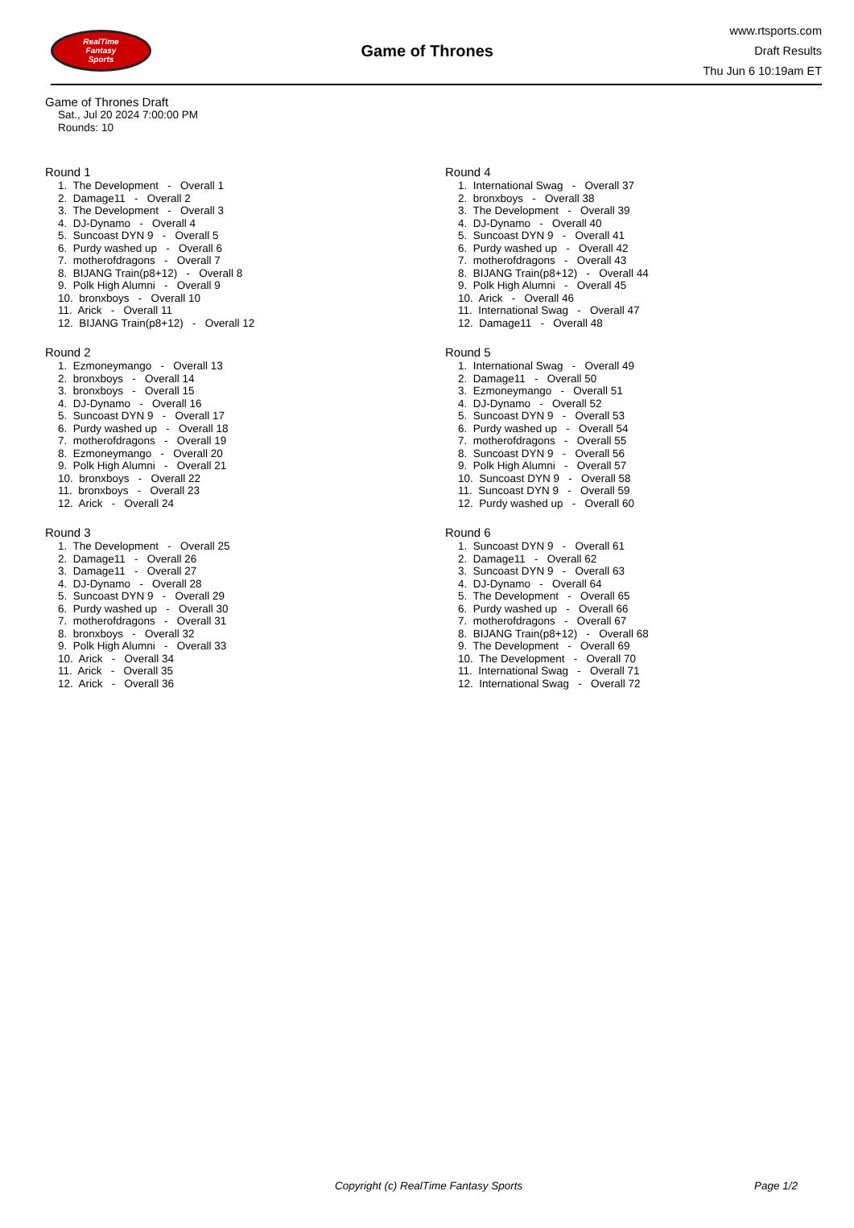RealTime
Fantasy
Sports
Game of Thrones
www.rtsports.com
Draft Results
Thu Jun 6 10:19am ET
Game of Thrones Draft
Sat., Jul 20 2024 7:00:00 PM
Rounds: 10
Round 1
1. The Development - Overall 1 2. Damage11 - Overall 2 3. The Development - Overall 3 4. DJ-Dynamo - Overall 4 5. Suncoast DYN 9 - Overall 5 6. Purdy washed up - Overall 6 7. motherofdragons - Overall 7 8. BIJANG Train(p8+12) - Overall 8 9. Polk High Alumni - Overall 9 10. bronxboys - Overall 10 11. Arick - Overall 11 12. BIJANG Train(p8+12) - Overall 12
Round 2
1. Ezmoneymango - Overall 13 2. bronxboys - Overall 14 3. bronxboys - Overall 15 4. DJ-Dynamo - Overall 16 5. Suncoast DYN 9 - Overall 17 6. Purdy washed up - Overall 18 7. motherofdragons - Overall 19 8. Ezmoneymango - Overall 20 9. Polk High Alumni - Overall 21 10. bronxboys - Overall 22 11. bronxboys - Overall 23 12. Arick - Overall 24
Round 3
1. The Development - Overall 25 2. Damage11 - Overall 26 3. Damage11 - Overall 27 4. DJ-Dynamo - Overall 28 5. Suncoast DYN 9 - Overall 29 6. Purdy washed up - Overall 30 7. motherofdragons - Overall 31 8. bronxboys - Overall 32 9. Polk High Alumni - Overall 33 10. Arick - Overall 34 11. Arick - Overall 35 12. Arick - Overall 36
Round 4
1. International Swag - Overall 37 2. bronxboys - Overall 38 3. The Development - Overall 39 4. DJ-Dynamo - Overall 40 5. Suncoast DYN 9 - Overall 41 6. Purdy washed up - Overall 42 7. motherofdragons - Overall 43 8. BIJANG Train(p8+12) - Overall 44 9. Polk High Alumni - Overall 45 10. Arick - Overall 46 11. International Swag - Overall 47 12. Damage11 - Overall 48
Round 5
1. International Swag - Overall 49 2. Damage11 - Overall 50 3. Ezmoneymango - Overall 51 4. DJ-Dynamo - Overall 52 5. Suncoast DYN 9 - Overall 53 6. Purdy washed up - Overall 54 7. motherofdragons - Overall 55 8. Suncoast DYN 9 - Overall 56 9. Polk High Alumni - Overall 57 10. Suncoast DYN 9 - Overall 58 11. Suncoast DYN 9 - Overall 59 12. Purdy washed up - Overall 60
Round 6
1. Suncoast DYN 9 - Overall 61 2. Damage11 - Overall 62 3. Suncoast DYN 9 - Overall 63 4. DJ-Dynamo - Overall 64 5. The Development - Overall 65 6. Purdy washed up - Overall 66 7. motherofdragons - Overall 67 8. BIJANG Train(p8+12) - Overall 68 9. The Development - Overall 69 10. The Development - Overall 70 11. International Swag - Overall 71 12. International Swag - Overall 72
Copyright (c) RealTime Fantasy Sports Page 1/2